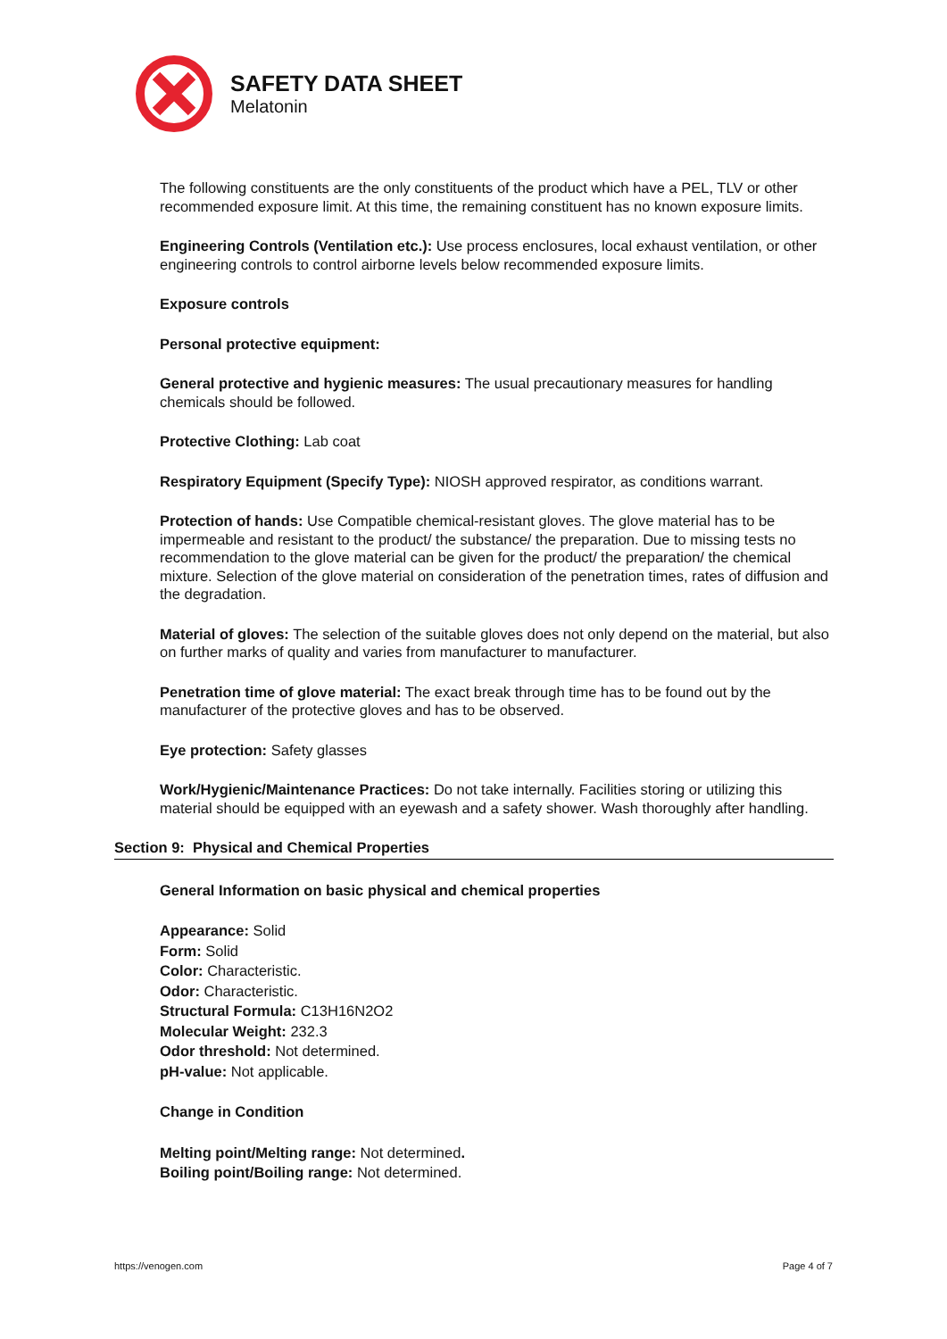SAFETY DATA SHEET
Melatonin
The following constituents are the only constituents of the product which have a PEL, TLV or other recommended exposure limit. At this time, the remaining constituent has no known exposure limits.
Engineering Controls (Ventilation etc.): Use process enclosures, local exhaust ventilation, or other engineering controls to control airborne levels below recommended exposure limits.
Exposure controls
Personal protective equipment:
General protective and hygienic measures: The usual precautionary measures for handling chemicals should be followed.
Protective Clothing: Lab coat
Respiratory Equipment (Specify Type): NIOSH approved respirator, as conditions warrant.
Protection of hands: Use Compatible chemical-resistant gloves. The glove material has to be impermeable and resistant to the product/ the substance/ the preparation. Due to missing tests no recommendation to the glove material can be given for the product/ the preparation/ the chemical mixture. Selection of the glove material on consideration of the penetration times, rates of diffusion and the degradation.
Material of gloves: The selection of the suitable gloves does not only depend on the material, but also on further marks of quality and varies from manufacturer to manufacturer.
Penetration time of glove material: The exact break through time has to be found out by the manufacturer of the protective gloves and has to be observed.
Eye protection: Safety glasses
Work/Hygienic/Maintenance Practices: Do not take internally. Facilities storing or utilizing this material should be equipped with an eyewash and a safety shower. Wash thoroughly after handling.
Section 9: Physical and Chemical Properties
General Information on basic physical and chemical properties
Appearance: Solid
Form: Solid
Color: Characteristic.
Odor: Characteristic.
Structural Formula: C13H16N2O2
Molecular Weight: 232.3
Odor threshold: Not determined.
pH-value: Not applicable.
Change in Condition
Melting point/Melting range: Not determined.
Boiling point/Boiling range: Not determined.
https://venogen.com Page 4 of 7